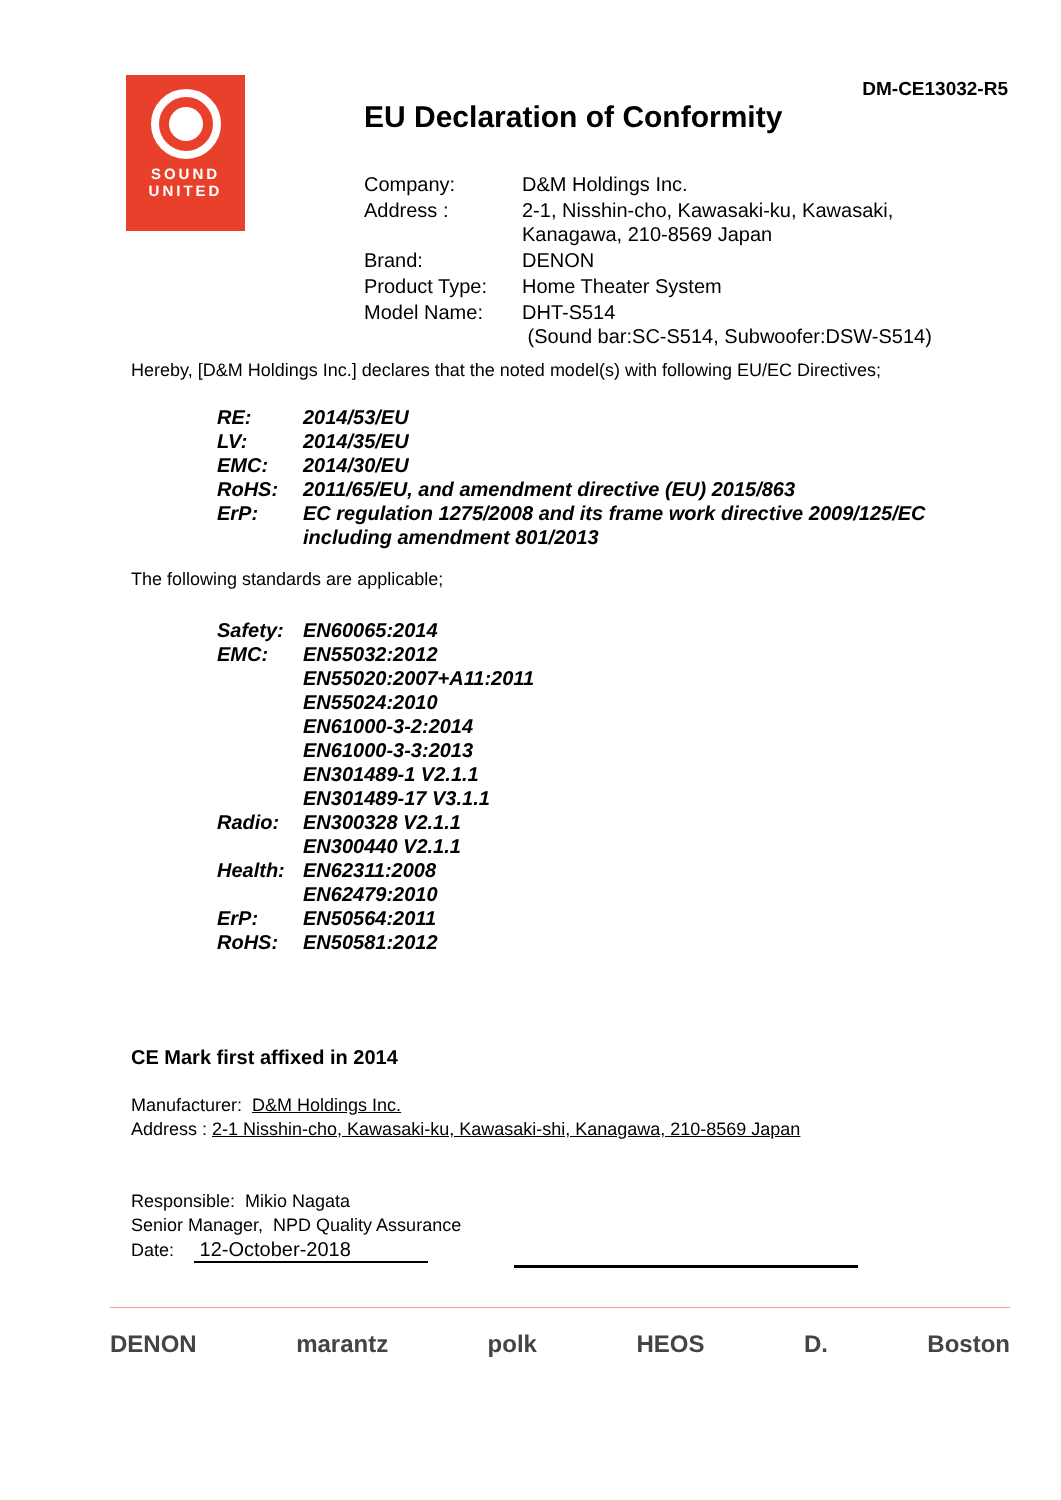SOUND
UNITED
DM-CE13032-R5
EU Declaration of Conformity
| Company: | D&M Holdings Inc. |
| Address : | 2-1, Nisshin-cho, Kawasaki-ku, Kawasaki, Kanagawa, 210-8569 Japan |
| Brand: | DENON |
| Product Type: | Home Theater System |
| Model Name: | DHT-S514 (Sound bar:SC-S514, Subwoofer:DSW-S514) |
Hereby, [D&M Holdings Inc.] declares that the noted model(s) with following EU/EC Directives;
| RE: | 2014/53/EU |
| LV: | 2014/35/EU |
| EMC: | 2014/30/EU |
| RoHS: | 2011/65/EU, and amendment directive (EU) 2015/863 |
| ErP: | EC regulation 1275/2008 and its frame work directive 2009/125/EC including amendment 801/2013 |
The following standards are applicable;
| Safety: | EN60065:2014 |
| EMC: | EN55032:2012 EN55020:2007+A11:2011 EN55024:2010 EN61000-3-2:2014 EN61000-3-3:2013 EN301489-1 V2.1.1 EN301489-17 V3.1.1 |
| Radio: | EN300328 V2.1.1 EN300440 V2.1.1 |
| Health: | EN62311:2008 EN62479:2010 |
| ErP: | EN50564:2011 |
| RoHS: | EN50581:2012 |
CE Mark first affixed in 2014
Manufacturer: D&M Holdings Inc.
Address : 2-1 Nisshin-cho, Kawasaki-ku, Kawasaki-shi, Kanagawa, 210-8569 Japan
Responsible: Mikio Nagata
Senior Manager, NPD Quality Assurance
Date: 12-October-2018
DENON marantz polk HEOS D. Boston